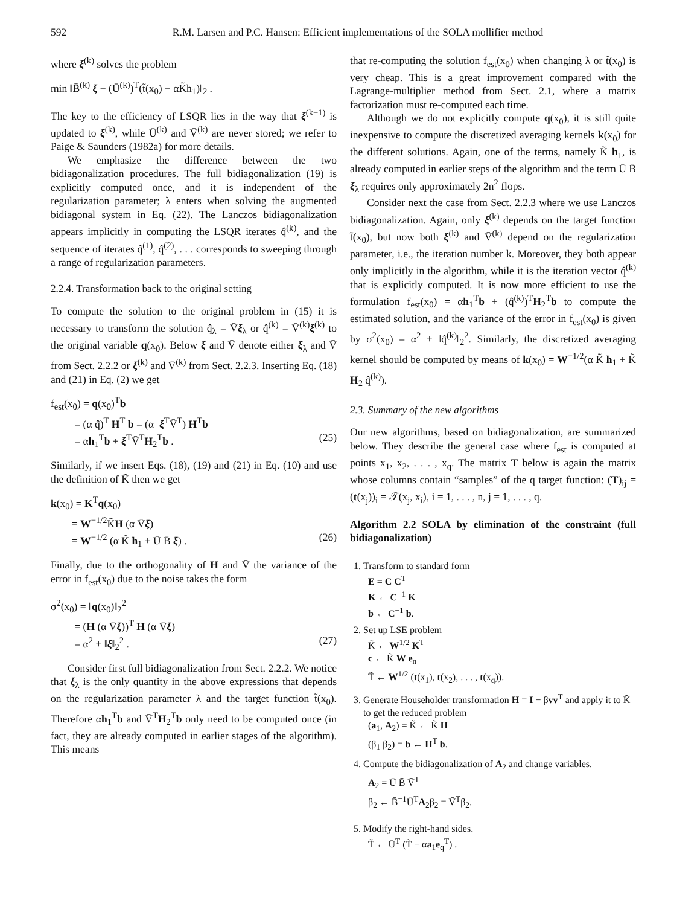592 R.M. Larsen and P.C. Hansen: Efficient implementations of the SOLA mollifier method
where ξ<sup>(k)</sup> solves the problem
min ‖B̄<sup>(k)</sup> ξ − (Ū<sup>(k)</sup>)<sup>T</sup>(t̃(x<sub>0</sub>) − αK̃h<sub>1</sub>)‖<sub>2</sub> .
The key to the efficiency of LSQR lies in the way that ξ<sup>(k−1)</sup> is updated to ξ<sup>(k)</sup>, while Ū<sup>(k)</sup> and V̄<sup>(k)</sup> are never stored; we refer to Paige & Saunders (1982a) for more details.
We emphasize the difference between the two bidiagonalization procedures. The full bidiagonalization (19) is explicitly computed once, and it is independent of the regularization parameter; λ enters when solving the augmented bidiagonal system in Eq. (22). The Lanczos bidiagonalization appears implicitly in computing the LSQR iterates q̂<sup>(k)</sup>, and the sequence of iterates q̂<sup>(1)</sup>, q̂<sup>(2)</sup>, . . . corresponds to sweeping through a range of regularization parameters.
2.2.4. Transformation back to the original setting
To compute the solution to the original problem in (15) it is necessary to transform the solution q̂<sub>λ</sub> = V̄ξ<sub>λ</sub> or q̂<sup>(k)</sup> = V̄<sup>(k)</sup>ξ<sup>(k)</sup> to the original variable q(x<sub>0</sub>). Below ξ and V̄ denote either ξ<sub>λ</sub> and V̄ from Sect. 2.2.2 or ξ<sup>(k)</sup> and V̄<sup>(k)</sup> from Sect. 2.2.3. Inserting Eq. (18) and (21) in Eq. (2) we get
f<sub>est</sub>(x<sub>0</sub>) = q(x<sub>0</sub>)<sup>T</sup>b
= (α q̂)<sup>T</sup> H<sup>T</sup> b = (α ξ<sup>T</sup>V̄<sup>T</sup>) H<sup>T</sup>b
= αh<sub>1</sub><sup>T</sup>b + ξ<sup>T</sup>V̄<sup>T</sup>H<sub>2</sub><sup>T</sup>b . (25)
Similarly, if we insert Eqs. (18), (19) and (21) in Eq. (10) and use the definition of K̃ then we get
k(x<sub>0</sub>) = K<sup>T</sup>q(x<sub>0</sub>)
= W<sup>−1/2</sup>K̃H (α V̄ξ)
= W<sup>−1/2</sup> (α K̃ h<sub>1</sub> + Ū B̄ ξ) . (26)
Finally, due to the orthogonality of H and V̄ the variance of the error in f<sub>est</sub>(x<sub>0</sub>) due to the noise takes the form
σ<sup>2</sup>(x<sub>0</sub>) = ‖q(x<sub>0</sub>)‖<sub>2</sub><sup>2</sup>
= (H (α V̄ξ))<sup>T</sup> H (α V̄ξ)
= α<sup>2</sup> + ‖ξ‖<sub>2</sub><sup>2</sup> . (27)
Consider first full bidiagonalization from Sect. 2.2.2. We notice that ξ<sub>λ</sub> is the only quantity in the above expressions that depends on the regularization parameter λ and the target function t̃(x<sub>0</sub>). Therefore αh<sub>1</sub><sup>T</sup>b and V̄<sup>T</sup>H<sub>2</sub><sup>T</sup>b only need to be computed once (in fact, they are already computed in earlier stages of the algorithm). This means
that re-computing the solution f<sub>est</sub>(x<sub>0</sub>) when changing λ or t̃(x<sub>0</sub>) is very cheap. This is a great improvement compared with the Lagrange-multiplier method from Sect. 2.1, where a matrix factorization must re-computed each time.
Although we do not explicitly compute q(x<sub>0</sub>), it is still quite inexpensive to compute the discretized averaging kernels k(x<sub>0</sub>) for the different solutions. Again, one of the terms, namely K̃ h<sub>1</sub>, is already computed in earlier steps of the algorithm and the term Ū B̄ ξ<sub>λ</sub> requires only approximately 2n<sup>2</sup> flops.
Consider next the case from Sect. 2.2.3 where we use Lanczos bidiagonalization. Again, only ξ<sup>(k)</sup> depends on the target function t̃(x<sub>0</sub>), but now both ξ<sup>(k)</sup> and V̄<sup>(k)</sup> depend on the regularization parameter, i.e., the iteration number k. Moreover, they both appear only implicitly in the algorithm, while it is the iteration vector q̂<sup>(k)</sup> that is explicitly computed. It is now more efficient to use the formulation f<sub>est</sub>(x<sub>0</sub>) = αh<sub>1</sub><sup>T</sup>b + (q̂<sup>(k)</sup>)<sup>T</sup>H<sub>2</sub><sup>T</sup>b to compute the estimated solution, and the variance of the error in f<sub>est</sub>(x<sub>0</sub>) is given by σ<sup>2</sup>(x<sub>0</sub>) = α<sup>2</sup> + ‖q̂<sup>(k)</sup>‖<sub>2</sub><sup>2</sup>. Similarly, the discretized averaging kernel should be computed by means of k(x<sub>0</sub>) = W<sup>−1/2</sup>(α K̃ h<sub>1</sub> + K̃ H<sub>2</sub> q̂<sup>(k)</sup>).
2.3. Summary of the new algorithms
Our new algorithms, based on bidiagonalization, are summarized below. They describe the general case where f<sub>est</sub> is computed at points x<sub>1</sub>, x<sub>2</sub>, . . . , x<sub>q</sub>. The matrix T below is again the matrix whose columns contain “samples” of the q target function: (T)<sub>ij</sub> = (t(x<sub>j</sub>))<sub>i</sub> = 𝒯(x<sub>j</sub>, x<sub>i</sub>), i = 1, . . . , n, j = 1, . . . , q.
Algorithm 2.2 SOLA by elimination of the constraint (full bidiagonalization)
1. Transform to standard form
E = C C<sup>T</sup>
K ← C<sup>−1</sup> K
b ← C<sup>−1</sup> b.
2. Set up LSE problem
K̃ ← W<sup>1/2</sup> K<sup>T</sup>
c ← K̃ W e<sub>n</sub>
T̃ ← W<sup>1/2</sup> (t(x<sub>1</sub>), t(x<sub>2</sub>), . . . , t(x<sub>q</sub>)).
3. Generate Householder transformation H = I − βvv<sup>T</sup> and apply it to K̃ to get the reduced problem
(a<sub>1</sub>, A<sub>2</sub>) = K̃ ← K̃ H
(β<sub>1</sub> β<sub>2</sub>) = b ← H<sup>T</sup> b.
4. Compute the bidiagonalization of A<sub>2</sub> and change variables.
A<sub>2</sub> = Ū B̄ V̄<sup>T</sup>
β<sub>2</sub> ← B̄<sup>−1</sup>Ū<sup>T</sup>A<sub>2</sub>β<sub>2</sub> = V̄<sup>T</sup>β<sub>2</sub>.
5. Modify the right-hand sides.
T̃ ← Ū<sup>T</sup> (T̃ − αa<sub>1</sub>e<sub>q</sub><sup>T</sup>) .